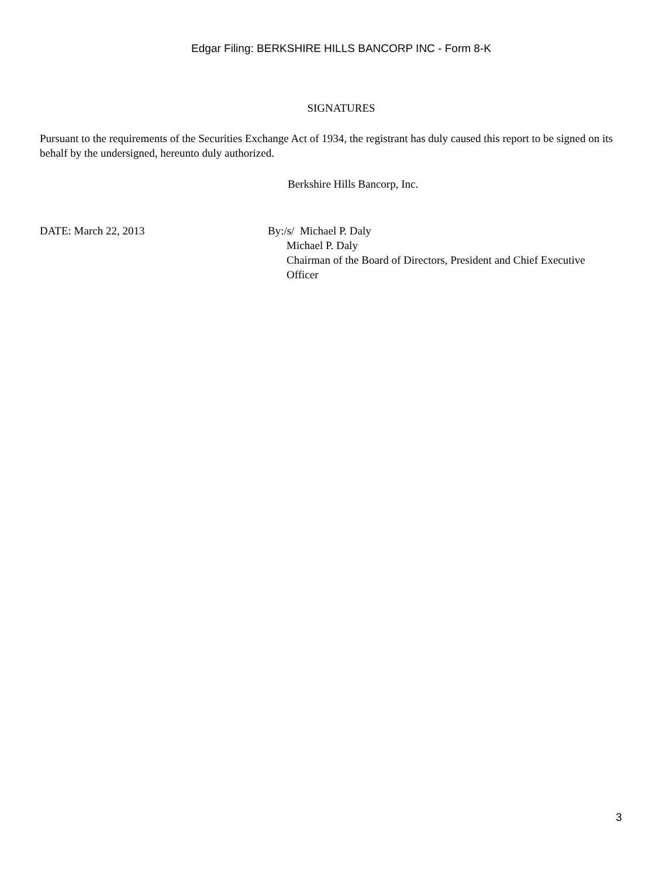Edgar Filing: BERKSHIRE HILLS BANCORP INC - Form 8-K
SIGNATURES
Pursuant to the requirements of the Securities Exchange Act of 1934, the registrant has duly caused this report to be signed on its behalf by the undersigned, hereunto duly authorized.
Berkshire Hills Bancorp, Inc.
DATE: March 22, 2013 By:/s/ Michael P. Daly
Michael P. Daly
Chairman of the Board of Directors, President and Chief Executive Officer
3